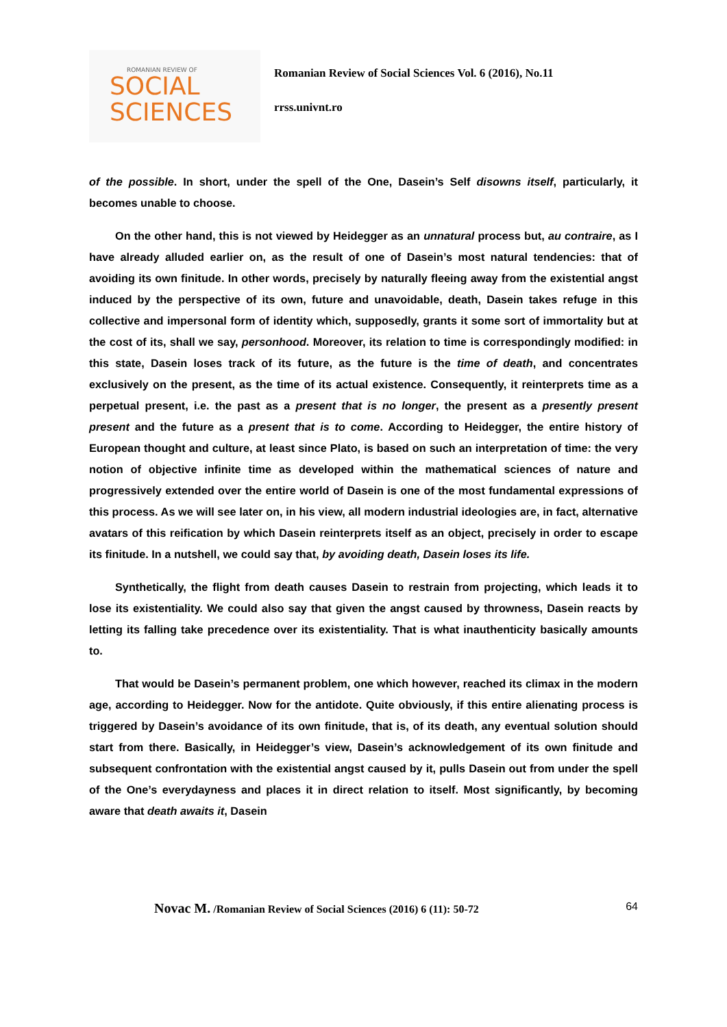ROMANIAN REVIEW OF
SOCIAL
SCIENCES
Romanian Review of Social Sciences Vol. 6 (2016), No.11
rrss.univnt.ro
of the possible. In short, under the spell of the One, Dasein’s Self disowns itself, particularly, it becomes unable to choose.
On the other hand, this is not viewed by Heidegger as an unnatural process but, au contraire, as I have already alluded earlier on, as the result of one of Dasein’s most natural tendencies: that of avoiding its own finitude. In other words, precisely by naturally fleeing away from the existential angst induced by the perspective of its own, future and unavoidable, death, Dasein takes refuge in this collective and impersonal form of identity which, supposedly, grants it some sort of immortality but at the cost of its, shall we say, personhood. Moreover, its relation to time is correspondingly modified: in this state, Dasein loses track of its future, as the future is the time of death, and concentrates exclusively on the present, as the time of its actual existence. Consequently, it reinterprets time as a perpetual present, i.e. the past as a present that is no longer, the present as a presently present present and the future as a present that is to come. According to Heidegger, the entire history of European thought and culture, at least since Plato, is based on such an interpretation of time: the very notion of objective infinite time as developed within the mathematical sciences of nature and progressively extended over the entire world of Dasein is one of the most fundamental expressions of this process. As we will see later on, in his view, all modern industrial ideologies are, in fact, alternative avatars of this reification by which Dasein reinterprets itself as an object, precisely in order to escape its finitude. In a nutshell, we could say that, by avoiding death, Dasein loses its life.
Synthetically, the flight from death causes Dasein to restrain from projecting, which leads it to lose its existentiality. We could also say that given the angst caused by throwness, Dasein reacts by letting its falling take precedence over its existentiality. That is what inauthenticity basically amounts to.
That would be Dasein’s permanent problem, one which however, reached its climax in the modern age, according to Heidegger. Now for the antidote. Quite obviously, if this entire alienating process is triggered by Dasein’s avoidance of its own finitude, that is, of its death, any eventual solution should start from there. Basically, in Heidegger’s view, Dasein’s acknowledgement of its own finitude and subsequent confrontation with the existential angst caused by it, pulls Dasein out from under the spell of the One’s everydayness and places it in direct relation to itself. Most significantly, by becoming aware that death awaits it, Dasein
Novac M. /Romanian Review of Social Sciences (2016) 6 (11): 50-72 64